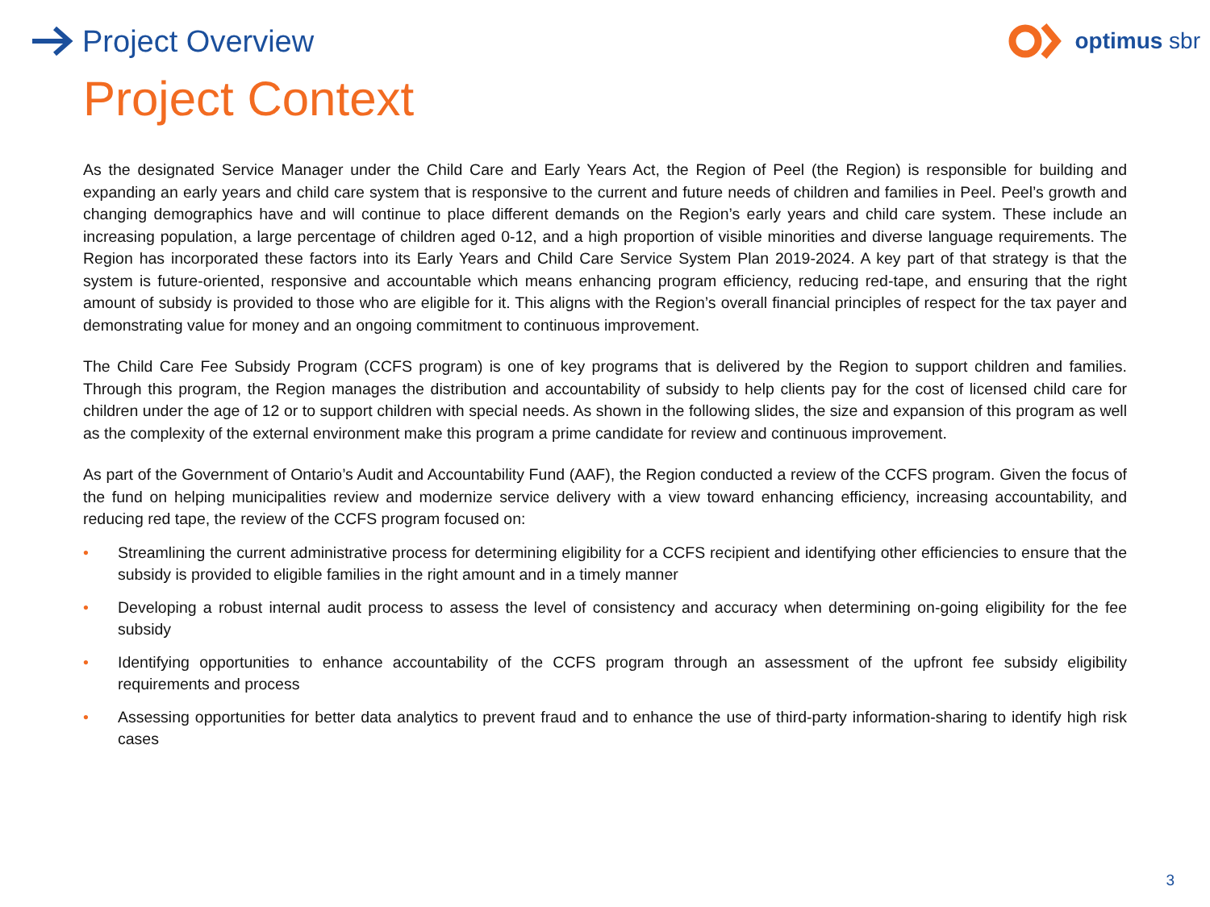Project Overview
optimus sbr
Project Context
As the designated Service Manager under the Child Care and Early Years Act, the Region of Peel (the Region) is responsible for building and expanding an early years and child care system that is responsive to the current and future needs of children and families in Peel. Peel’s growth and changing demographics have and will continue to place different demands on the Region’s early years and child care system. These include an increasing population, a large percentage of children aged 0-12, and a high proportion of visible minorities and diverse language requirements. The Region has incorporated these factors into its Early Years and Child Care Service System Plan 2019-2024. A key part of that strategy is that the system is future-oriented, responsive and accountable which means enhancing program efficiency, reducing red-tape, and ensuring that the right amount of subsidy is provided to those who are eligible for it. This aligns with the Region’s overall financial principles of respect for the tax payer and demonstrating value for money and an ongoing commitment to continuous improvement.
The Child Care Fee Subsidy Program (CCFS program) is one of key programs that is delivered by the Region to support children and families. Through this program, the Region manages the distribution and accountability of subsidy to help clients pay for the cost of licensed child care for children under the age of 12 or to support children with special needs. As shown in the following slides, the size and expansion of this program as well as the complexity of the external environment make this program a prime candidate for review and continuous improvement.
As part of the Government of Ontario’s Audit and Accountability Fund (AAF), the Region conducted a review of the CCFS program. Given the focus of the fund on helping municipalities review and modernize service delivery with a view toward enhancing efficiency, increasing accountability, and reducing red tape, the review of the CCFS program focused on:
• Streamlining the current administrative process for determining eligibility for a CCFS recipient and identifying other efficiencies to ensure that the subsidy is provided to eligible families in the right amount and in a timely manner
• Developing a robust internal audit process to assess the level of consistency and accuracy when determining on-going eligibility for the fee subsidy
• Identifying opportunities to enhance accountability of the CCFS program through an assessment of the upfront fee subsidy eligibility requirements and process
• Assessing opportunities for better data analytics to prevent fraud and to enhance the use of third-party information-sharing to identify high risk cases
3